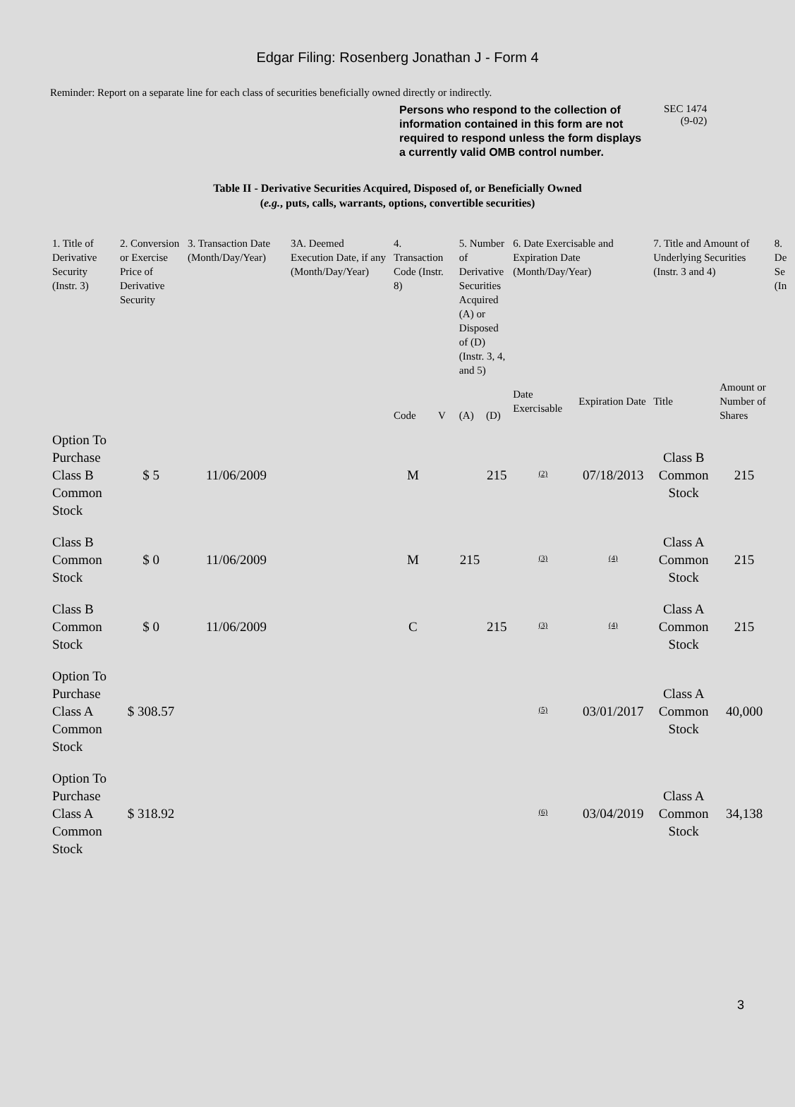Edgar Filing: Rosenberg Jonathan J - Form 4
Reminder: Report on a separate line for each class of securities beneficially owned directly or indirectly.
Persons who respond to the collection of information contained in this form are not required to respond unless the form displays a currently valid OMB control number.
SEC 1474
(9-02)
Table II - Derivative Securities Acquired, Disposed of, or Beneficially Owned
(e.g., puts, calls, warrants, options, convertible securities)
| 1. Title of Derivative Security (Instr. 3) | 2. Conversion or Exercise Price of Derivative Security | 3. Transaction Date (Month/Day/Year) | 3A. Deemed Execution Date, if any (Month/Day/Year) | 4. Transaction Code (Instr. 8) | | 5. Number of Derivative Securities Acquired (A) or Disposed of (D) (Instr. 3, 4, and 5) | | 6. Date Exercisable and Expiration Date (Month/Day/Year) | | 7. Title and Amount of Underlying Securities (Instr. 3 and 4) | | 8. De Se (In |
| --- | --- | --- | --- | --- | --- | --- | --- | --- | --- | --- | --- | --- |
| | | | | Code | V | (A) | (D) | Date Exercisable | Expiration Date | Title | Amount or Number of Shares | |
| Option To Purchase Class B Common Stock | $ 5 | 11/06/2009 | | M | | | 215 | <sup>(2)</sup> | 07/18/2013 | Class B Common Stock | 215 | |
| Class B Common Stock | $ 0 | 11/06/2009 | | M | | 215 | | <sup>(3)</sup> | <sup>(4)</sup> | Class A Common Stock | 215 | |
| Class B Common Stock | $ 0 | 11/06/2009 | | C | | | 215 | <sup>(3)</sup> | <sup>(4)</sup> | Class A Common Stock | 215 | |
| Option To Purchase Class A Common Stock | $ 308.57 | | | | | | | <sup>(5)</sup> | 03/01/2017 | Class A Common Stock | 40,000 | |
| Option To Purchase Class A Common Stock | $ 318.92 | | | | | | | <sup>(6)</sup> | 03/04/2019 | Class A Common Stock | 34,138 | |
3